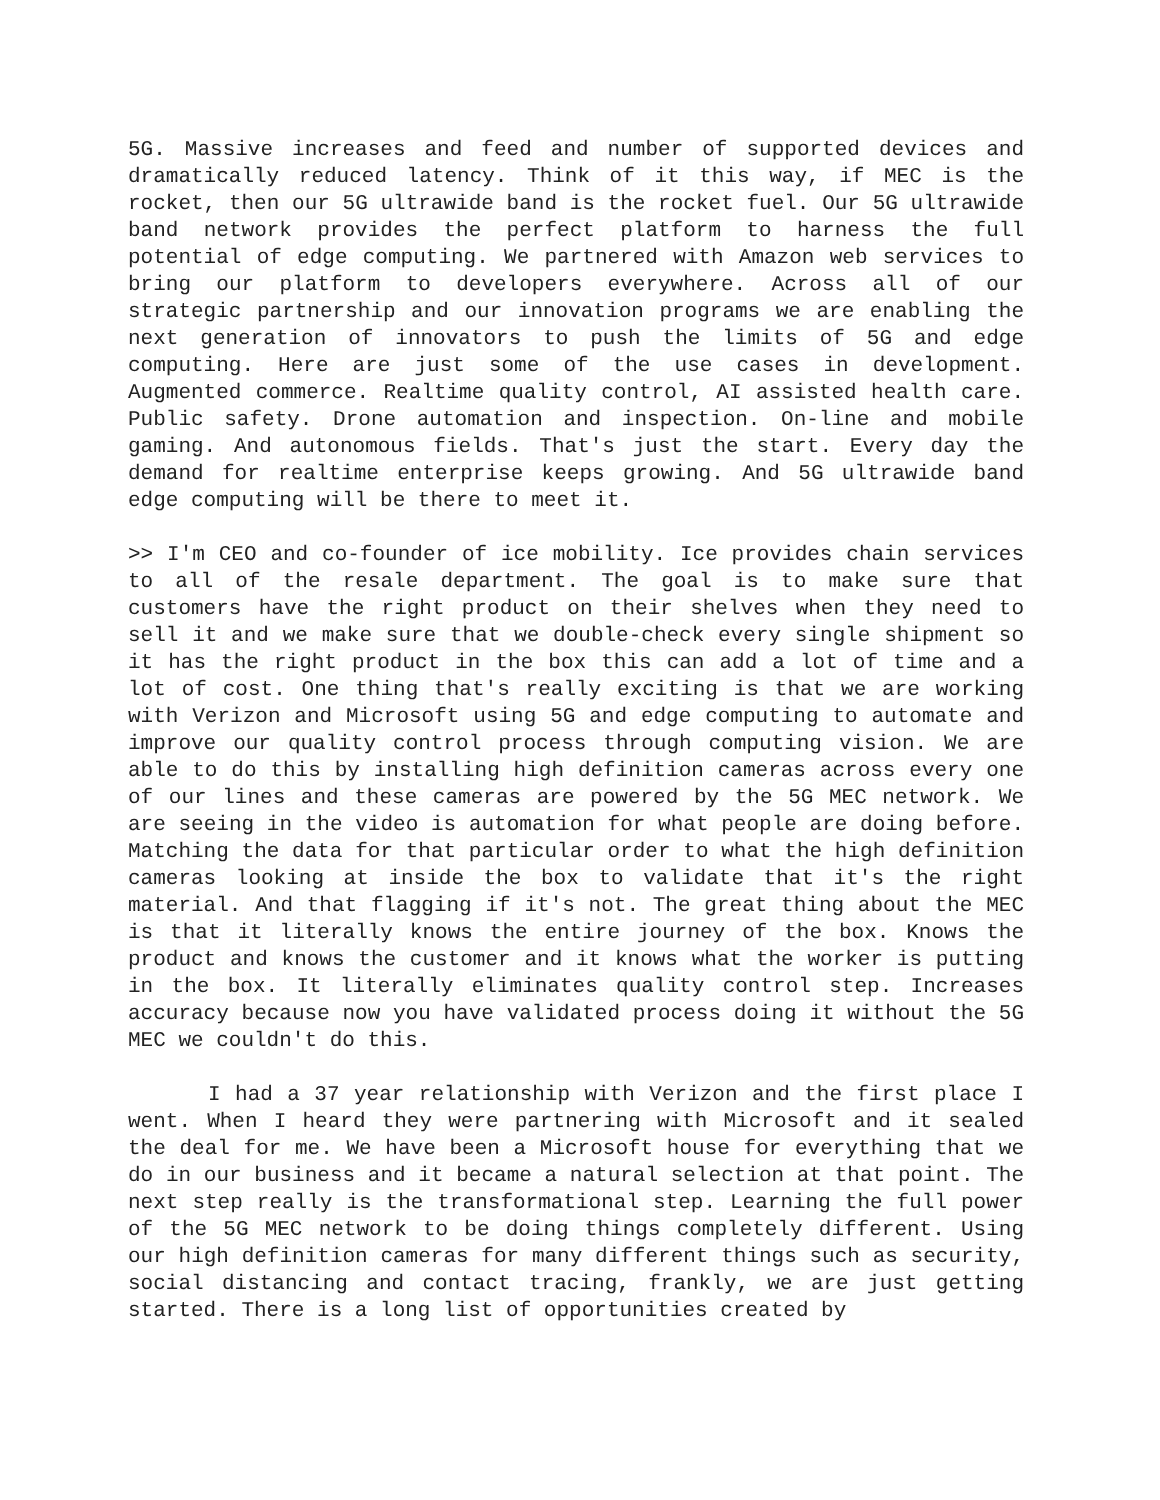5G. Massive increases and feed and number of supported devices and dramatically reduced latency. Think of it this way, if MEC is the rocket, then our 5G ultrawide band is the rocket fuel. Our 5G ultrawide band network provides the perfect platform to harness the full potential of edge computing. We partnered with Amazon web services to bring our platform to developers everywhere. Across all of our strategic partnership and our innovation programs we are enabling the next generation of innovators to push the limits of 5G and edge computing. Here are just some of the use cases in development. Augmented commerce. Realtime quality control, AI assisted health care. Public safety. Drone automation and inspection. On-line and mobile gaming. And autonomous fields. That's just the start. Every day the demand for realtime enterprise keeps growing. And 5G ultrawide band edge computing will be there to meet it.
>> I'm CEO and co-founder of ice mobility. Ice provides chain services to all of the resale department. The goal is to make sure that customers have the right product on their shelves when they need to sell it and we make sure that we double-check every single shipment so it has the right product in the box this can add a lot of time and a lot of cost. One thing that's really exciting is that we are working with Verizon and Microsoft using 5G and edge computing to automate and improve our quality control process through computing vision. We are able to do this by installing high definition cameras across every one of our lines and these cameras are powered by the 5G MEC network. We are seeing in the video is automation for what people are doing before. Matching the data for that particular order to what the high definition cameras looking at inside the box to validate that it's the right material. And that flagging if it's not. The great thing about the MEC is that it literally knows the entire journey of the box. Knows the product and knows the customer and it knows what the worker is putting in the box. It literally eliminates quality control step. Increases accuracy because now you have validated process doing it without the 5G MEC we couldn't do this.
I had a 37 year relationship with Verizon and the first place I went. When I heard they were partnering with Microsoft and it sealed the deal for me. We have been a Microsoft house for everything that we do in our business and it became a natural selection at that point. The next step really is the transformational step. Learning the full power of the 5G MEC network to be doing things completely different. Using our high definition cameras for many different things such as security, social distancing and contact tracing, frankly, we are just getting started. There is a long list of opportunities created by